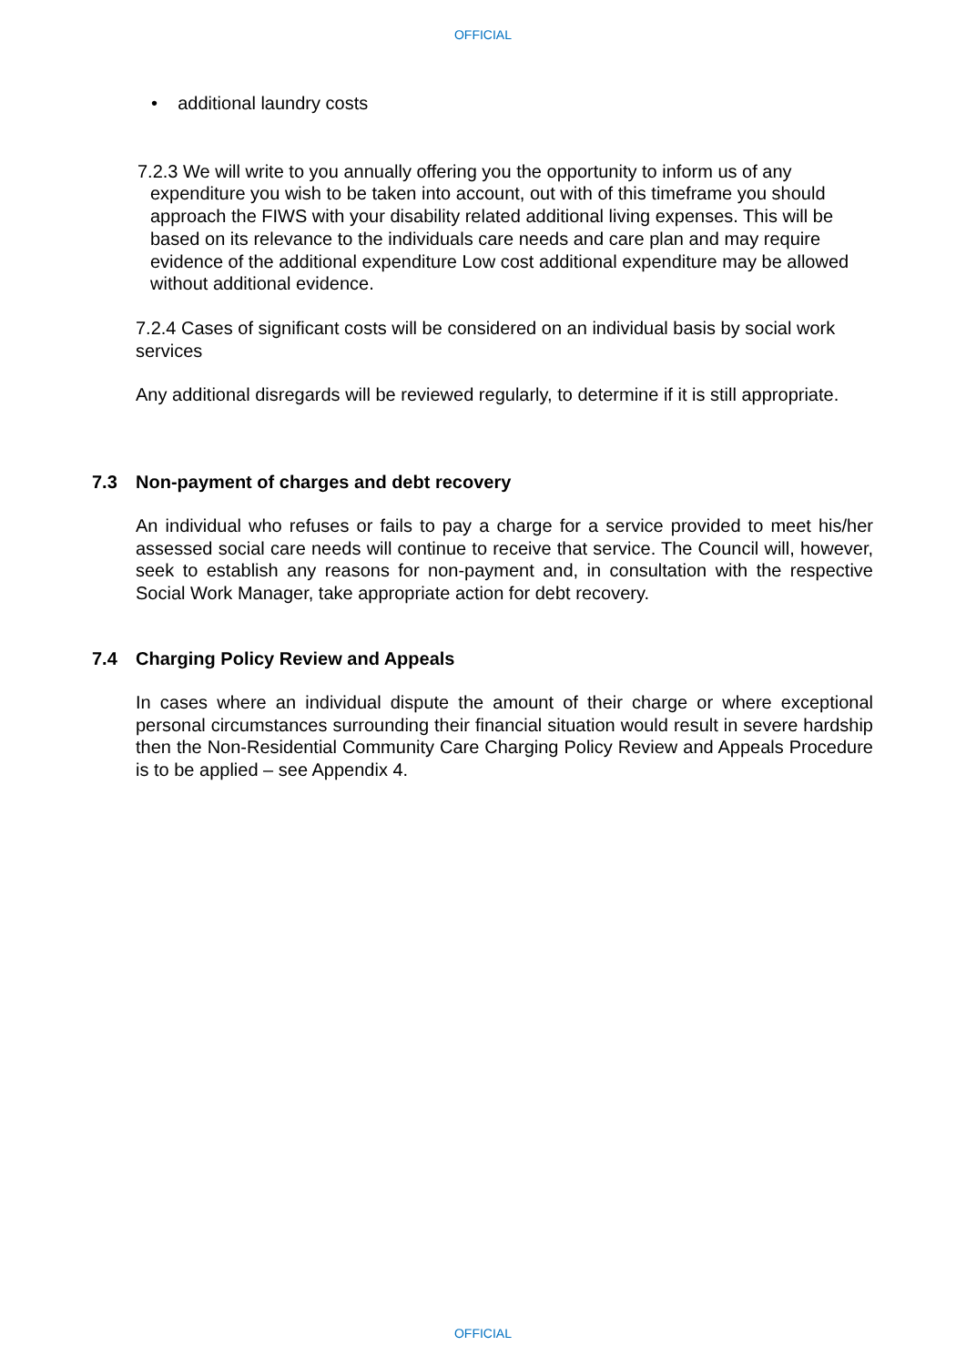OFFICIAL
• additional laundry costs
7.2.3 We will write to you annually offering you the opportunity to inform us of any expenditure you wish to be taken into account, out with of this timeframe you should approach the FIWS with your disability related additional living expenses. This will be based on its relevance to the individuals care needs and care plan and may require evidence of the additional expenditure Low cost additional expenditure may be allowed without additional evidence.
7.2.4 Cases of significant costs will be considered on an individual basis by social work services
Any additional disregards will be reviewed regularly, to determine if it is still appropriate.
7.3 Non-payment of charges and debt recovery
An individual who refuses or fails to pay a charge for a service provided to meet his/her assessed social care needs will continue to receive that service. The Council will, however, seek to establish any reasons for non-payment and, in consultation with the respective Social Work Manager, take appropriate action for debt recovery.
7.4 Charging Policy Review and Appeals
In cases where an individual dispute the amount of their charge or where exceptional personal circumstances surrounding their financial situation would result in severe hardship then the Non-Residential Community Care Charging Policy Review and Appeals Procedure is to be applied – see Appendix 4.
OFFICIAL